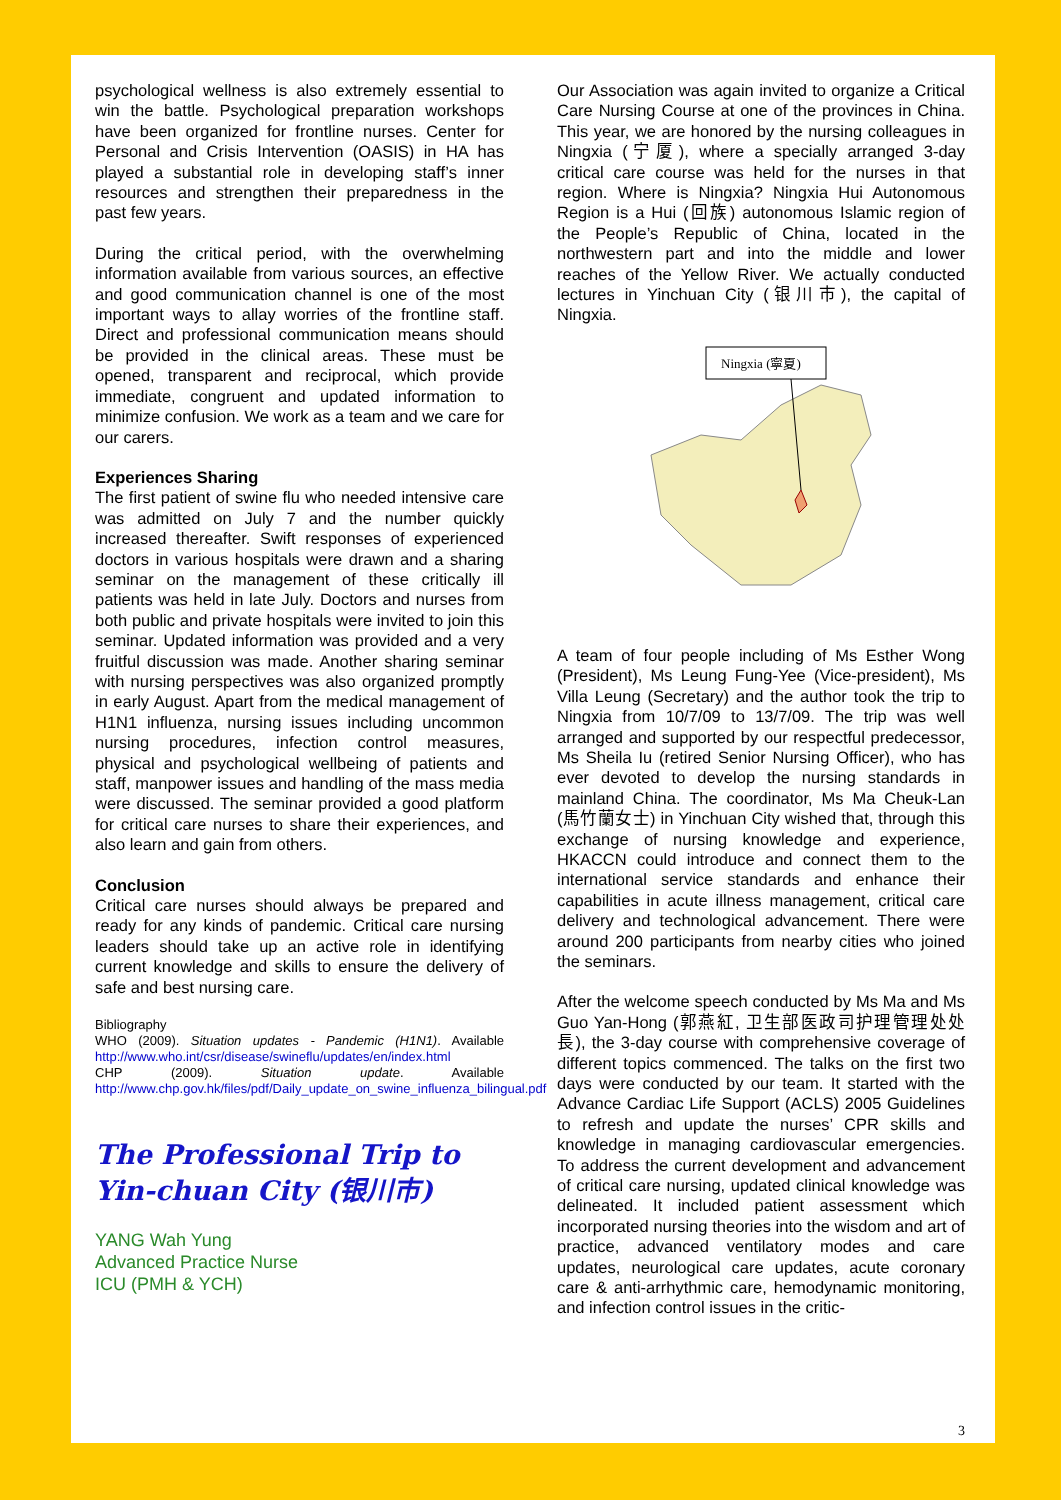psychological wellness is also extremely essential to win the battle. Psychological preparation workshops have been organized for frontline nurses. Center for Personal and Crisis Intervention (OASIS) in HA has played a substantial role in developing staff’s inner resources and strengthen their preparedness in the past few years.
During the critical period, with the overwhelming information available from various sources, an effective and good communication channel is one of the most important ways to allay worries of the frontline staff. Direct and professional communication means should be provided in the clinical areas. These must be opened, transparent and reciprocal, which provide immediate, congruent and updated information to minimize confusion. We work as a team and we care for our carers.
Experiences Sharing
The first patient of swine flu who needed intensive care was admitted on July 7 and the number quickly increased thereafter. Swift responses of experienced doctors in various hospitals were drawn and a sharing seminar on the management of these critically ill patients was held in late July. Doctors and nurses from both public and private hospitals were invited to join this seminar. Updated information was provided and a very fruitful discussion was made. Another sharing seminar with nursing perspectives was also organized promptly in early August. Apart from the medical management of H1N1 influenza, nursing issues including uncommon nursing procedures, infection control measures, physical and psychological wellbeing of patients and staff, manpower issues and handling of the mass media were discussed. The seminar provided a good platform for critical care nurses to share their experiences, and also learn and gain from others.
Conclusion
Critical care nurses should always be prepared and ready for any kinds of pandemic. Critical care nursing leaders should take up an active role in identifying current knowledge and skills to ensure the delivery of safe and best nursing care.
Bibliography
WHO (2009). Situation updates - Pandemic (H1N1). Available http://www.who.int/csr/disease/swineflu/updates/en/index.html
CHP (2009). Situation update. Available http://www.chp.gov.hk/files/pdf/Daily_update_on_swine_influenza_bilingual.pdf
The Professional Trip to Yin-chuan City (银川市)
YANG Wah Yung
Advanced Practice Nurse
ICU (PMH & YCH)
Our Association was again invited to organize a Critical Care Nursing Course at one of the provinces in China. This year, we are honored by the nursing colleagues in Ningxia (宁厦), where a specially arranged 3-day critical care course was held for the nurses in that region. Where is Ningxia? Ningxia Hui Autonomous Region is a Hui (回族) autonomous Islamic region of the People’s Republic of China, located in the northwestern part and into the middle and lower reaches of the Yellow River. We actually conducted lectures in Yinchuan City (银川市), the capital of Ningxia.
Ningxia (寧夏)
A team of four people including of Ms Esther Wong (President), Ms Leung Fung-Yee (Vice-president), Ms Villa Leung (Secretary) and the author took the trip to Ningxia from 10/7/09 to 13/7/09. The trip was well arranged and supported by our respectful predecessor, Ms Sheila Iu (retired Senior Nursing Officer), who has ever devoted to develop the nursing standards in mainland China. The coordinator, Ms Ma Cheuk-Lan (馬竹蘭女士) in Yinchuan City wished that, through this exchange of nursing knowledge and experience, HKACCN could introduce and connect them to the international service standards and enhance their capabilities in acute illness management, critical care delivery and technological advancement. There were around 200 participants from nearby cities who joined the seminars.
After the welcome speech conducted by Ms Ma and Ms Guo Yan-Hong (郭燕紅, 卫生部医政司护理管理处处長), the 3-day course with comprehensive coverage of different topics commenced. The talks on the first two days were conducted by our team. It started with the Advance Cardiac Life Support (ACLS) 2005 Guidelines to refresh and update the nurses’ CPR skills and knowledge in managing cardiovascular emergencies. To address the current development and advancement of critical care nursing, updated clinical knowledge was delineated. It included patient assessment which incorporated nursing theories into the wisdom and art of practice, advanced ventilatory modes and care updates, neurological care updates, acute coronary care & anti-arrhythmic care, hemodynamic monitoring, and infection control issues in the critic-
3